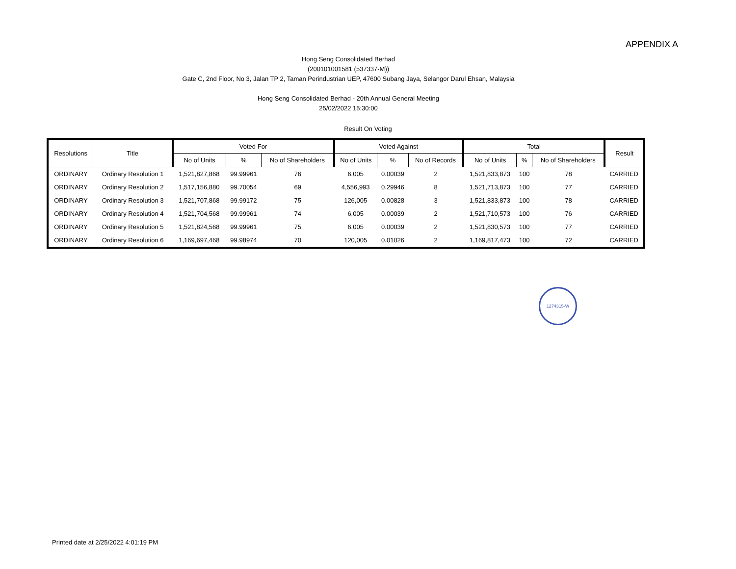APPENDIX A
Hong Seng Consolidated Berhad
(200101001581 (537337-M))
Gate C, 2nd Floor, No 3, Jalan TP 2, Taman Perindustrian UEP, 47600 Subang Jaya, Selangor Darul Ehsan, Malaysia
Hong Seng Consolidated Berhad - 20th Annual General Meeting
25/02/2022 15:30:00
Result On Voting
| Resolutions | Title | Voted For | | | Voted Against | | | Total | | | Result |
| --- | --- | --- | --- | --- | --- | --- | --- | --- | --- | --- | --- |
| | | No of Units | % | No of Shareholders | No of Units | % | No of Records | No of Units | % | No of Shareholders | |
| ORDINARY | Ordinary Resolution 1 | 1,521,827,868 | 99.99961 | 76 | 6,005 | 0.00039 | 2 | 1,521,833,873 | 100 | 78 | CARRIED |
| ORDINARY | Ordinary Resolution 2 | 1,517,156,880 | 99.70054 | 69 | 4,556,993 | 0.29946 | 8 | 1,521,713,873 | 100 | 77 | CARRIED |
| ORDINARY | Ordinary Resolution 3 | 1,521,707,868 | 99.99172 | 75 | 126,005 | 0.00828 | 3 | 1,521,833,873 | 100 | 78 | CARRIED |
| ORDINARY | Ordinary Resolution 4 | 1,521,704,568 | 99.99961 | 74 | 6,005 | 0.00039 | 2 | 1,521,710,573 | 100 | 76 | CARRIED |
| ORDINARY | Ordinary Resolution 5 | 1,521,824,568 | 99.99961 | 75 | 6,005 | 0.00039 | 2 | 1,521,830,573 | 100 | 77 | CARRIED |
| ORDINARY | Ordinary Resolution 6 | 1,169,697,468 | 99.98974 | 70 | 120,005 | 0.01026 | 2 | 1,169,817,473 | 100 | 72 | CARRIED |
1274315-W
Printed date at 2/25/2022 4:01:19 PM